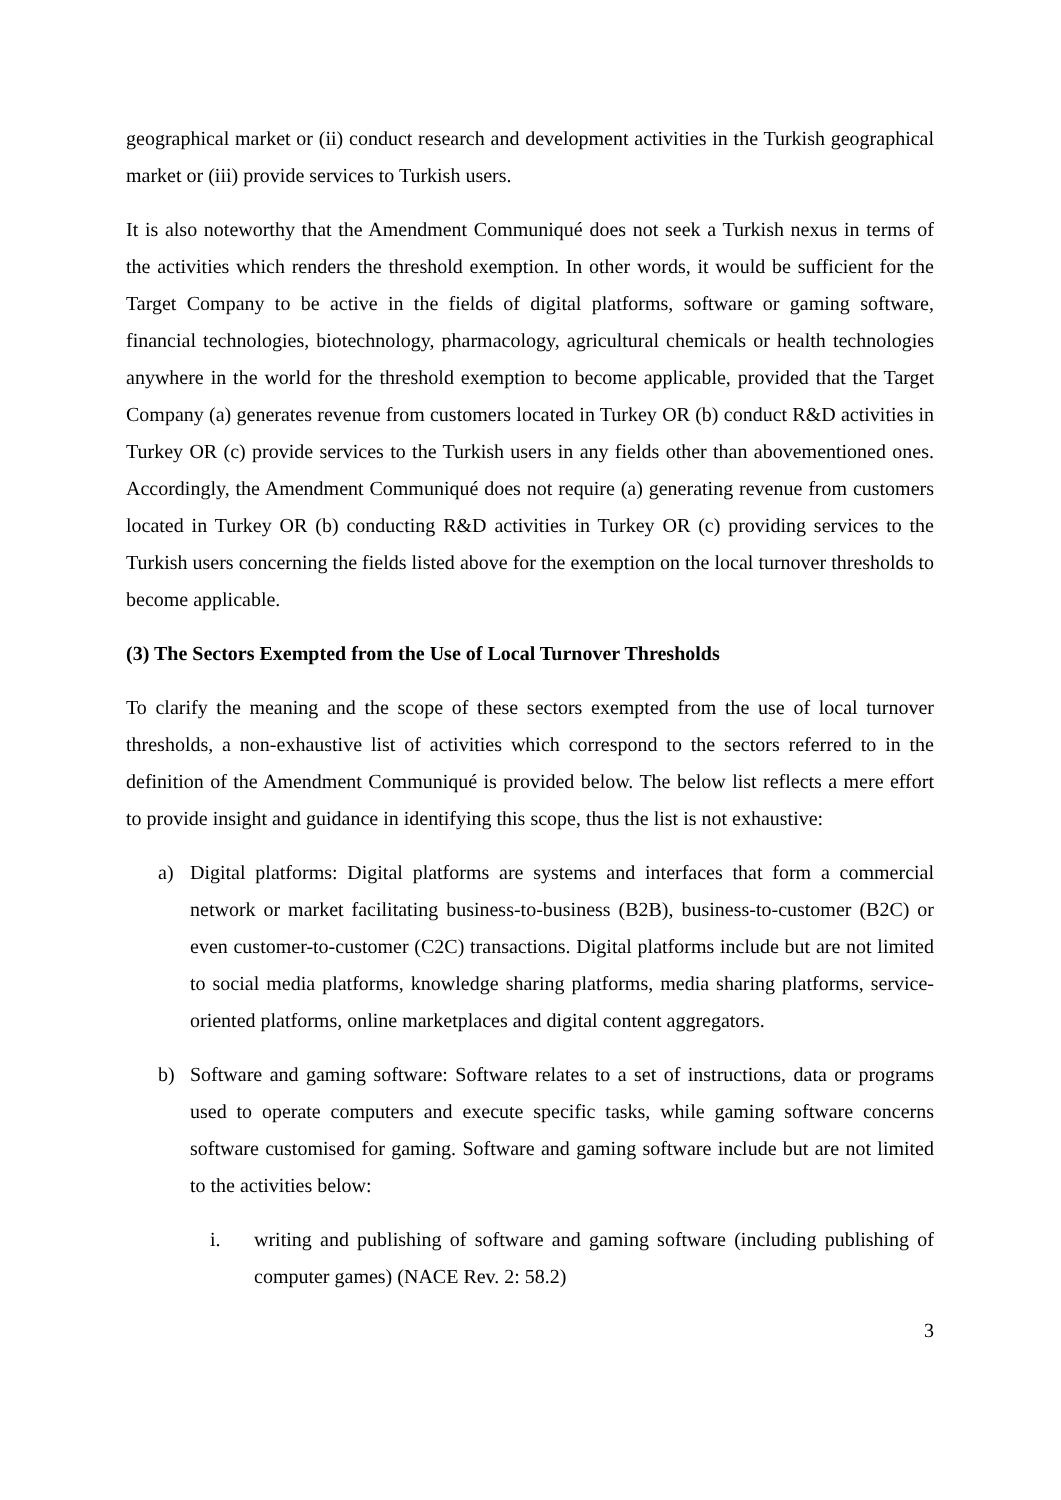geographical market or (ii) conduct research and development activities in the Turkish geographical market or (iii) provide services to Turkish users.
It is also noteworthy that the Amendment Communiqué does not seek a Turkish nexus in terms of the activities which renders the threshold exemption. In other words, it would be sufficient for the Target Company to be active in the fields of digital platforms, software or gaming software, financial technologies, biotechnology, pharmacology, agricultural chemicals or health technologies anywhere in the world for the threshold exemption to become applicable, provided that the Target Company (a) generates revenue from customers located in Turkey OR (b) conduct R&D activities in Turkey OR (c) provide services to the Turkish users in any fields other than abovementioned ones. Accordingly, the Amendment Communiqué does not require (a) generating revenue from customers located in Turkey OR (b) conducting R&D activities in Turkey OR (c) providing services to the Turkish users concerning the fields listed above for the exemption on the local turnover thresholds to become applicable.
(3) The Sectors Exempted from the Use of Local Turnover Thresholds
To clarify the meaning and the scope of these sectors exempted from the use of local turnover thresholds, a non-exhaustive list of activities which correspond to the sectors referred to in the definition of the Amendment Communiqué is provided below. The below list reflects a mere effort to provide insight and guidance in identifying this scope, thus the list is not exhaustive:
a) Digital platforms: Digital platforms are systems and interfaces that form a commercial network or market facilitating business-to-business (B2B), business-to-customer (B2C) or even customer-to-customer (C2C) transactions. Digital platforms include but are not limited to social media platforms, knowledge sharing platforms, media sharing platforms, service-oriented platforms, online marketplaces and digital content aggregators.
b) Software and gaming software: Software relates to a set of instructions, data or programs used to operate computers and execute specific tasks, while gaming software concerns software customised for gaming. Software and gaming software include but are not limited to the activities below:
i. writing and publishing of software and gaming software (including publishing of computer games) (NACE Rev. 2: 58.2)
3